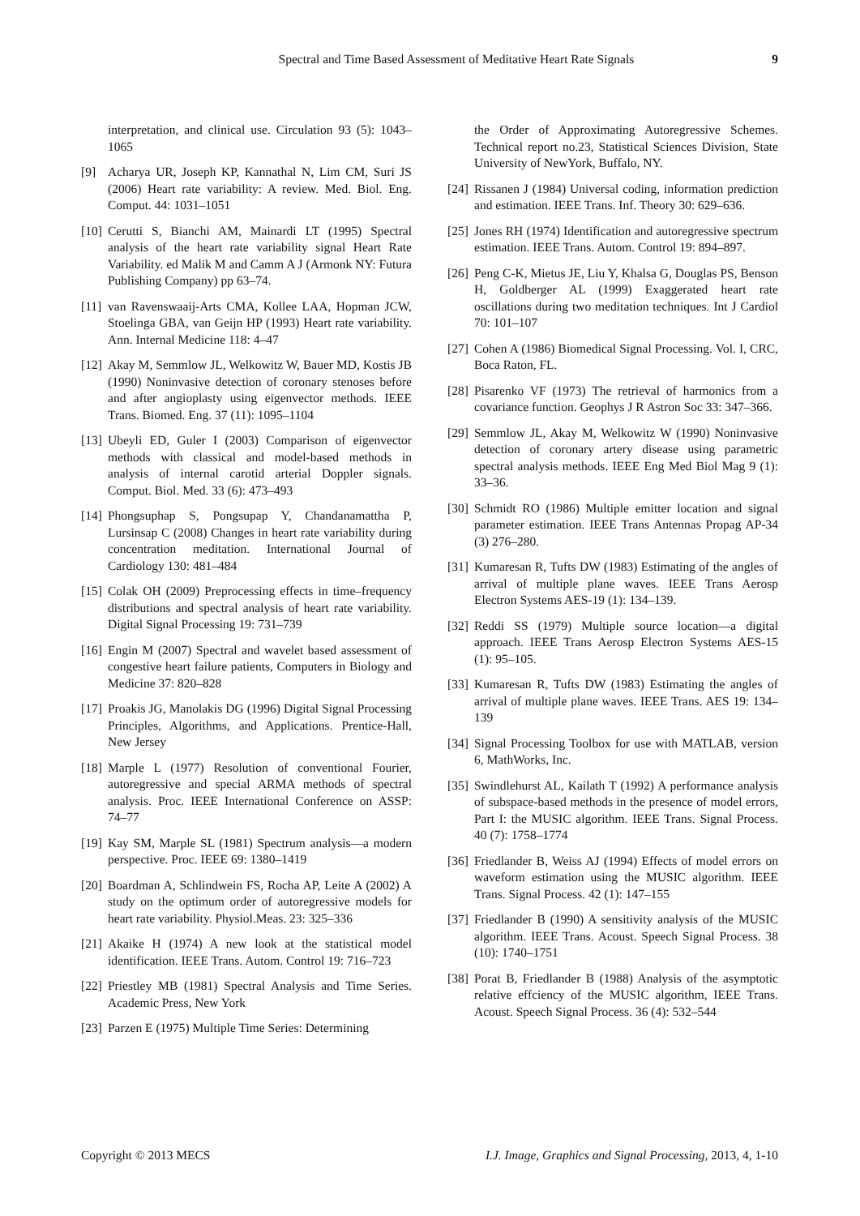Spectral and Time Based Assessment of Meditative Heart Rate Signals 9
interpretation, and clinical use. Circulation 93 (5): 1043–1065
[9] Acharya UR, Joseph KP, Kannathal N, Lim CM, Suri JS (2006) Heart rate variability: A review. Med. Biol. Eng. Comput. 44: 1031–1051
[10] Cerutti S, Bianchi AM, Mainardi LT (1995) Spectral analysis of the heart rate variability signal Heart Rate Variability. ed Malik M and Camm A J (Armonk NY: Futura Publishing Company) pp 63–74.
[11] van Ravenswaaij-Arts CMA, Kollee LAA, Hopman JCW, Stoelinga GBA, van Geijn HP (1993) Heart rate variability. Ann. Internal Medicine 118: 4–47
[12] Akay M, Semmlow JL, Welkowitz W, Bauer MD, Kostis JB (1990) Noninvasive detection of coronary stenoses before and after angioplasty using eigenvector methods. IEEE Trans. Biomed. Eng. 37 (11): 1095–1104
[13] Ubeyli ED, Guler I (2003) Comparison of eigenvector methods with classical and model-based methods in analysis of internal carotid arterial Doppler signals. Comput. Biol. Med. 33 (6): 473–493
[14] Phongsuphap S, Pongsupap Y, Chandanamattha P, Lursinsap C (2008) Changes in heart rate variability during concentration meditation. International Journal of Cardiology 130: 481–484
[15] Colak OH (2009) Preprocessing effects in time–frequency distributions and spectral analysis of heart rate variability. Digital Signal Processing 19: 731–739
[16] Engin M (2007) Spectral and wavelet based assessment of congestive heart failure patients, Computers in Biology and Medicine 37: 820–828
[17] Proakis JG, Manolakis DG (1996) Digital Signal Processing Principles, Algorithms, and Applications. Prentice-Hall, New Jersey
[18] Marple L (1977) Resolution of conventional Fourier, autoregressive and special ARMA methods of spectral analysis. Proc. IEEE International Conference on ASSP: 74–77
[19] Kay SM, Marple SL (1981) Spectrum analysis—a modern perspective. Proc. IEEE 69: 1380–1419
[20] Boardman A, Schlindwein FS, Rocha AP, Leite A (2002) A study on the optimum order of autoregressive models for heart rate variability. Physiol.Meas. 23: 325–336
[21] Akaike H (1974) A new look at the statistical model identification. IEEE Trans. Autom. Control 19: 716–723
[22] Priestley MB (1981) Spectral Analysis and Time Series. Academic Press, New York
[23] Parzen E (1975) Multiple Time Series: Determining
the Order of Approximating Autoregressive Schemes. Technical report no.23, Statistical Sciences Division, State University of NewYork, Buffalo, NY.
[24] Rissanen J (1984) Universal coding, information prediction and estimation. IEEE Trans. Inf. Theory 30: 629–636.
[25] Jones RH (1974) Identification and autoregressive spectrum estimation. IEEE Trans. Autom. Control 19: 894–897.
[26] Peng C-K, Mietus JE, Liu Y, Khalsa G, Douglas PS, Benson H, Goldberger AL (1999) Exaggerated heart rate oscillations during two meditation techniques. Int J Cardiol 70: 101–107
[27] Cohen A (1986) Biomedical Signal Processing. Vol. I, CRC, Boca Raton, FL.
[28] Pisarenko VF (1973) The retrieval of harmonics from a covariance function. Geophys J R Astron Soc 33: 347–366.
[29] Semmlow JL, Akay M, Welkowitz W (1990) Noninvasive detection of coronary artery disease using parametric spectral analysis methods. IEEE Eng Med Biol Mag 9 (1): 33–36.
[30] Schmidt RO (1986) Multiple emitter location and signal parameter estimation. IEEE Trans Antennas Propag AP-34 (3) 276–280.
[31] Kumaresan R, Tufts DW (1983) Estimating of the angles of arrival of multiple plane waves. IEEE Trans Aerosp Electron Systems AES-19 (1): 134–139.
[32] Reddi SS (1979) Multiple source location—a digital approach. IEEE Trans Aerosp Electron Systems AES-15 (1): 95–105.
[33] Kumaresan R, Tufts DW (1983) Estimating the angles of arrival of multiple plane waves. IEEE Trans. AES 19: 134–139
[34] Signal Processing Toolbox for use with MATLAB, version 6, MathWorks, Inc.
[35] Swindlehurst AL, Kailath T (1992) A performance analysis of subspace-based methods in the presence of model errors, Part I: the MUSIC algorithm. IEEE Trans. Signal Process. 40 (7): 1758–1774
[36] Friedlander B, Weiss AJ (1994) Effects of model errors on waveform estimation using the MUSIC algorithm. IEEE Trans. Signal Process. 42 (1): 147–155
[37] Friedlander B (1990) A sensitivity analysis of the MUSIC algorithm. IEEE Trans. Acoust. Speech Signal Process. 38 (10): 1740–1751
[38] Porat B, Friedlander B (1988) Analysis of the asymptotic relative effciency of the MUSIC algorithm, IEEE Trans. Acoust. Speech Signal Process. 36 (4): 532–544
Copyright © 2013 MECS I.J. Image, Graphics and Signal Processing, 2013, 4, 1-10